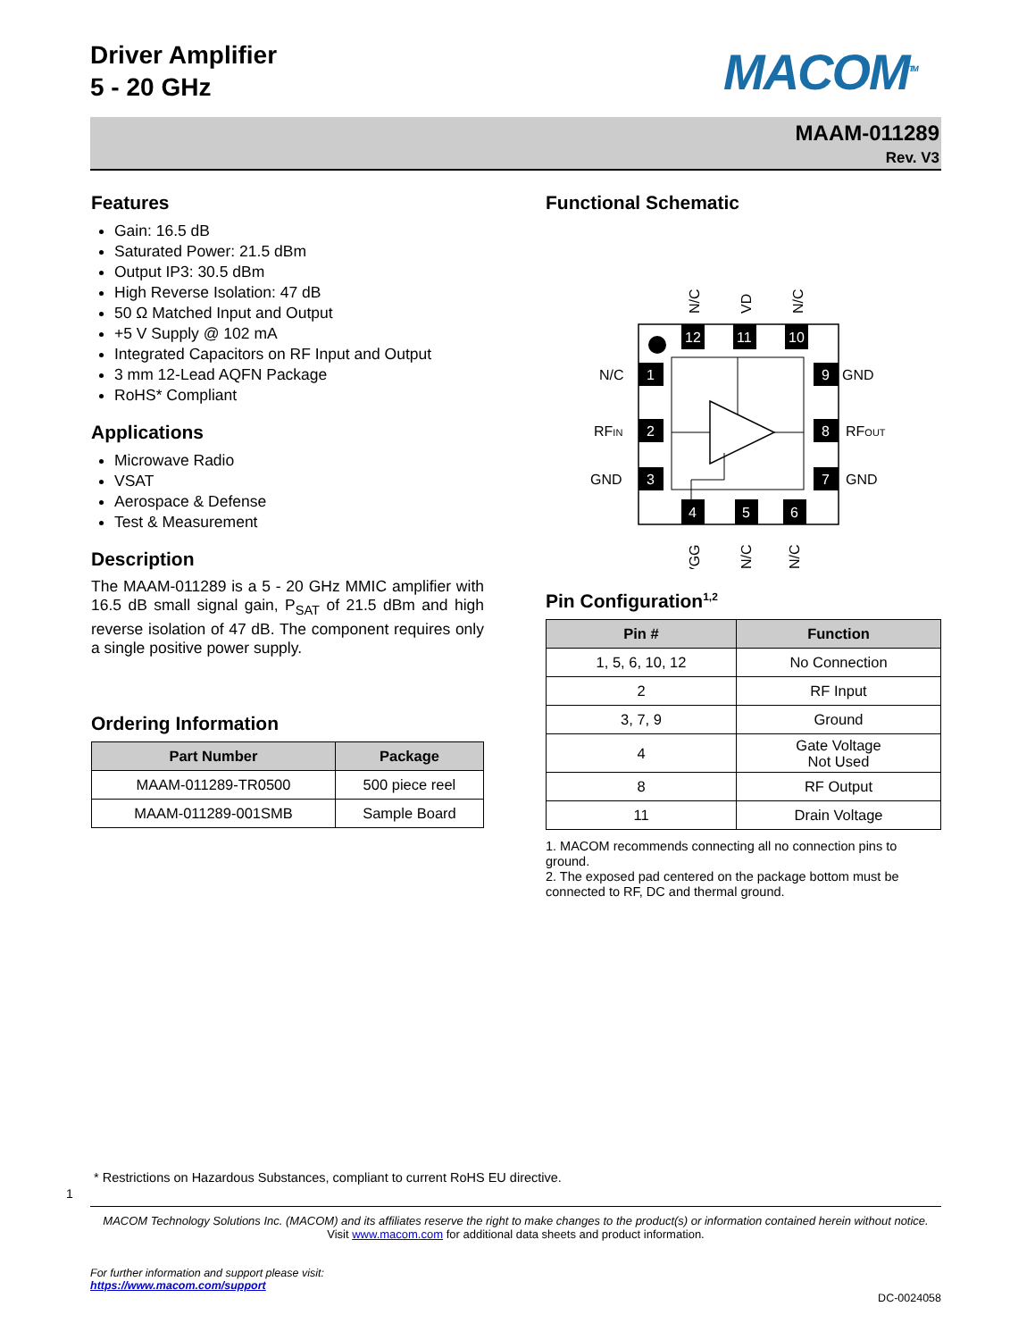Driver Amplifier
5 - 20 GHz
MACOM<sup>TM</sup>
MAAM-011289
Rev. V3
Features
Gain: 16.5 dB
Saturated Power: 21.5 dBm
Output IP3: 30.5 dBm
High Reverse Isolation: 47 dB
50 Ω Matched Input and Output
+5 V Supply @ 102 mA
Integrated Capacitors on RF Input and Output
3 mm 12-Lead AQFN Package
RoHS* Compliant
Applications
Microwave Radio
VSAT
Aerospace & Defense
Test & Measurement
Description
The MAAM-011289 is a 5 - 20 GHz MMIC amplifier with 16.5 dB small signal gain, P<sub>SAT</sub> of 21.5 dBm and high reverse isolation of 47 dB. The component requires only a single positive power supply.
Ordering Information
| Part Number | Package |
| --- | --- |
| MAAM-011289-TR0500 | 500 piece reel |
| MAAM-011289-001SMB | Sample Board |
Functional Schematic
1
2
3
9
8
7
12
11
10
4
5
6
N/C
RFIN
GND
GND
RFOUT
GND
N/C
VD
N/C
VGG
N/C
N/C
Pin Configuration<sup>1,2</sup>
| Pin # | Function |
| --- | --- |
| 1, 5, 6, 10, 12 | No Connection |
| 2 | RF Input |
| 3, 7, 9 | Ground |
| 4 | Gate Voltage Not Used |
| 8 | RF Output |
| 11 | Drain Voltage |
1. MACOM recommends connecting all no connection pins to ground.
2. The exposed pad centered on the package bottom must be connected to RF, DC and thermal ground.
* Restrictions on Hazardous Substances, compliant to current RoHS EU directive.
1
MACOM Technology Solutions Inc. (MACOM) and its affiliates reserve the right to make changes to the product(s) or information contained herein without notice.
Visit www.macom.com for additional data sheets and product information.
For further information and support please visit:
https://www.macom.com/support
DC-0024058